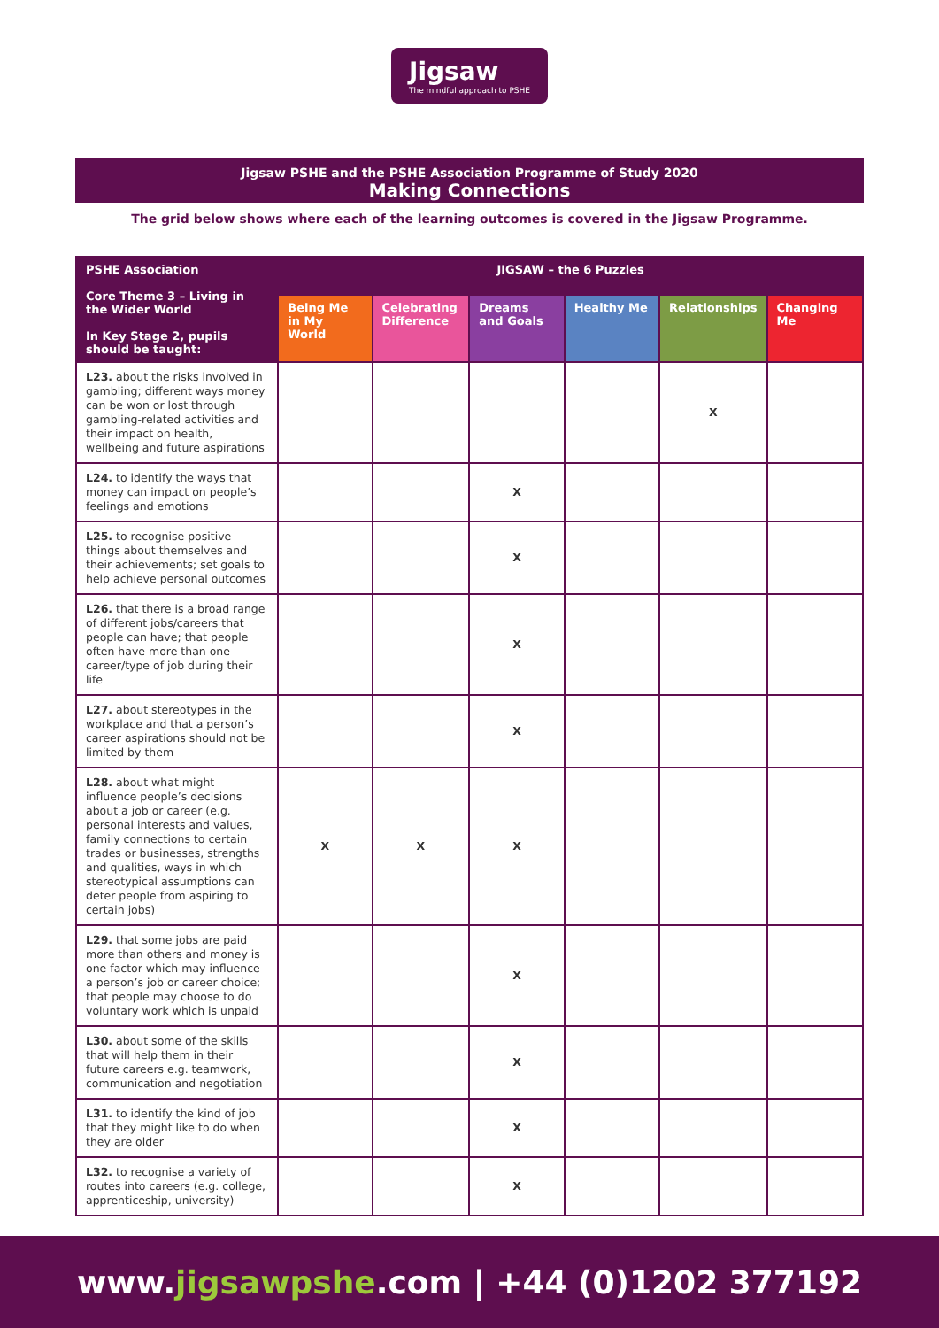Jigsaw
The mindful approach to PSHE
Jigsaw PSHE and the PSHE Association Programme of Study 2020
Making Connections
The grid below shows where each of the learning outcomes is covered in the Jigsaw Programme.
| PSHE Association Core Theme 3 – Living in the Wider World In Key Stage 2, pupils should be taught: | JIGSAW – the 6 Puzzles | | | | | |
| --- | --- | --- | --- | --- | --- | --- |
| | Being Me in My World | Celebrating Difference | Dreams and Goals | Healthy Me | Relationships | Changing Me |
| L23. about the risks involved in gambling; different ways money can be won or lost through gambling-related activities and their impact on health, wellbeing and future aspirations | | | | | X | |
| L24. to identify the ways that money can impact on people’s feelings and emotions | | | X | | | |
| L25. to recognise positive things about themselves and their achievements; set goals to help achieve personal outcomes | | | X | | | |
| L26. that there is a broad range of different jobs/careers that people can have; that people often have more than one career/type of job during their life | | | X | | | |
| L27. about stereotypes in the workplace and that a person’s career aspirations should not be limited by them | | | X | | | |
| L28. about what might influence people’s decisions about a job or career (e.g. personal interests and values, family connections to certain trades or businesses, strengths and qualities, ways in which stereotypical assumptions can deter people from aspiring to certain jobs) | X | X | X | | | |
| L29. that some jobs are paid more than others and money is one factor which may influence a person’s job or career choice; that people may choose to do voluntary work which is unpaid | | | X | | | |
| L30. about some of the skills that will help them in their future careers e.g. teamwork, communication and negotiation | | | X | | | |
| L31. to identify the kind of job that they might like to do when they are older | | | X | | | |
| L32. to recognise a variety of routes into careers (e.g. college, apprenticeship, university) | | | X | | | |
www. jigsawpshe.com | +44 (0)1202 377192